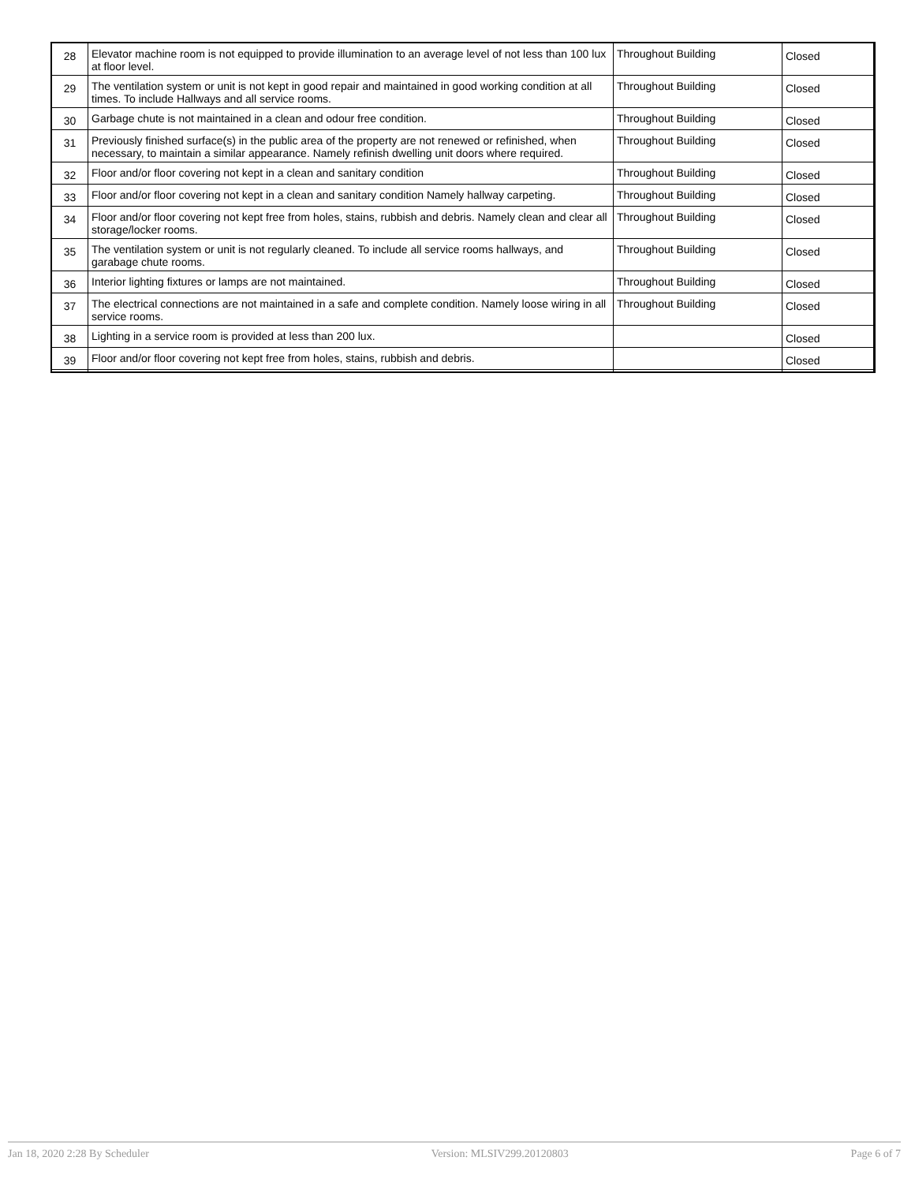| 28 | Elevator machine room is not equipped to provide illumination to an average level of not less than 100 lux at floor level. | Throughout Building | Closed |
| 29 | The ventilation system or unit is not kept in good repair and maintained in good working condition at all times. To include Hallways and all service rooms. | Throughout Building | Closed |
| 30 | Garbage chute is not maintained in a clean and odour free condition. | Throughout Building | Closed |
| 31 | Previously finished surface(s) in the public area of the property are not renewed or refinished, when necessary, to maintain a similar appearance. Namely refinish dwelling unit doors where required. | Throughout Building | Closed |
| 32 | Floor and/or floor covering not kept in a clean and sanitary condition | Throughout Building | Closed |
| 33 | Floor and/or floor covering not kept in a clean and sanitary condition Namely hallway carpeting. | Throughout Building | Closed |
| 34 | Floor and/or floor covering not kept free from holes, stains, rubbish and debris. Namely clean and clear all storage/locker rooms. | Throughout Building | Closed |
| 35 | The ventilation system or unit is not regularly cleaned. To include all service rooms hallways, and garabage chute rooms. | Throughout Building | Closed |
| 36 | Interior lighting fixtures or lamps are not maintained. | Throughout Building | Closed |
| 37 | The electrical connections are not maintained in a safe and complete condition. Namely loose wiring in all service rooms. | Throughout Building | Closed |
| 38 | Lighting in a service room is provided at less than 200 lux. | | Closed |
| 39 | Floor and/or floor covering not kept free from holes, stains, rubbish and debris. | | Closed |
Jan 18, 2020 2:28 By Scheduler Version: MLSIV299.20120803 Page 6 of 7